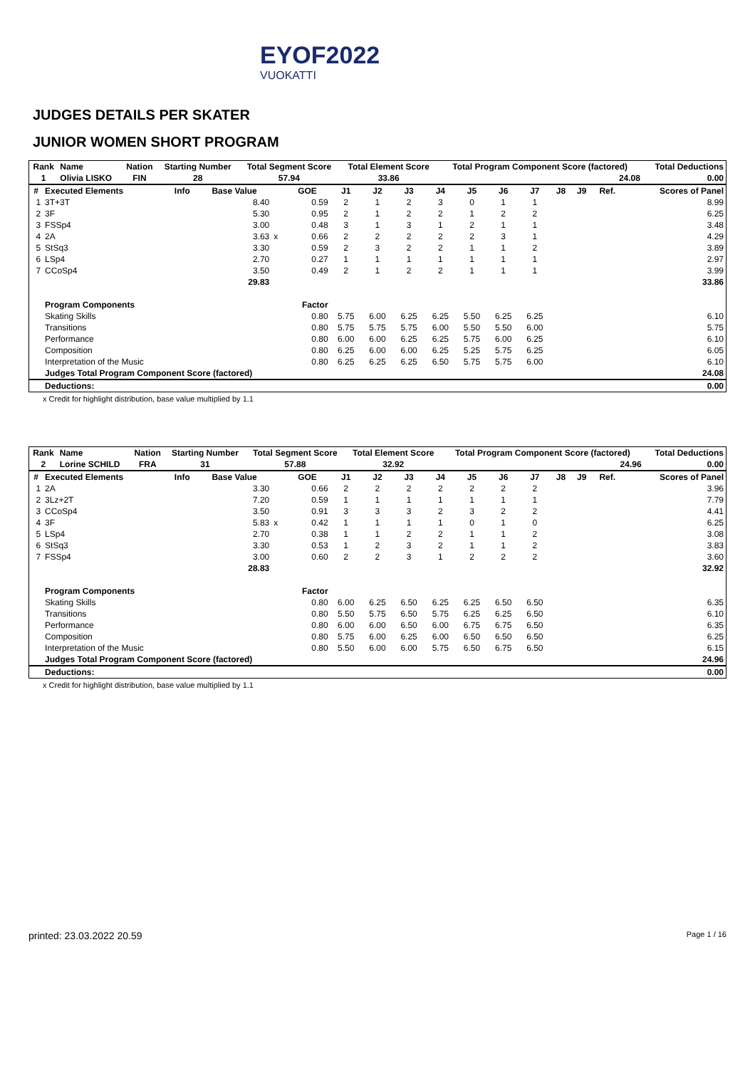EYOF2022
VUOKATTI
JUDGES DETAILS PER SKATER
JUNIOR WOMEN SHORT PROGRAM
| Rank | Name | Nation | Starting Number | Total Segment Score | Total Element Score | Total Program Component Score (factored) | Total Deductions |
| --- | --- | --- | --- | --- | --- | --- | --- |
| 1 | Olivia LISKO | FIN | 28 | 57.94 | 33.86 | 24.08 | 0.00 |
| # | Executed Elements | Info | Base Value | | GOE | J1 | J2 | J3 | J4 | J5 | J6 | J7 | J8 | J9 | Ref. | Scores of Panel |
| --- | --- | --- | --- | --- | --- | --- | --- | --- | --- | --- | --- | --- | --- | --- | --- | --- |
| 1 | 3T+3T | | 8.40 | | 0.59 | 2 | 1 | 2 | 3 | 0 | 1 | 1 | | | | 8.99 |
| 2 | 3F | | 5.30 | | 0.95 | 2 | 1 | 2 | 2 | 1 | 2 | 2 | | | | 6.25 |
| 3 | FSSp4 | | 3.00 | | 0.48 | 3 | 1 | 3 | 1 | 2 | 1 | 1 | | | | 3.48 |
| 4 | 2A | | 3.63 | x | 0.66 | 2 | 2 | 2 | 2 | 2 | 3 | 1 | | | | 4.29 |
| 5 | StSq3 | | 3.30 | | 0.59 | 2 | 3 | 2 | 2 | 1 | 1 | 2 | | | | 3.89 |
| 6 | LSp4 | | 2.70 | | 0.27 | 1 | 1 | 1 | 1 | 1 | 1 | 1 | | | | 2.97 |
| 7 | CCoSp4 | | 3.50 | | 0.49 | 2 | 1 | 2 | 2 | 1 | 1 | 1 | | | | 3.99 |
| | | | 29.83 | | | | | | | | | | | | | 33.86 |
| | Program Components | | | | Factor | | | | | | | | | | | |
| | Skating Skills | | | | 0.80 | 5.75 | 6.00 | 6.25 | 6.25 | 5.50 | 6.25 | 6.25 | | | | 6.10 |
| | Transitions | | | | 0.80 | 5.75 | 5.75 | 5.75 | 6.00 | 5.50 | 5.50 | 6.00 | | | | 5.75 |
| | Performance | | | | 0.80 | 6.00 | 6.00 | 6.25 | 6.25 | 5.75 | 6.00 | 6.25 | | | | 6.10 |
| | Composition | | | | 0.80 | 6.25 | 6.00 | 6.00 | 6.25 | 5.25 | 5.75 | 6.25 | | | | 6.05 |
| | Interpretation of the Music | | | | 0.80 | 6.25 | 6.25 | 6.25 | 6.50 | 5.75 | 5.75 | 6.00 | | | | 6.10 |
| | Judges Total Program Component Score (factored) | | | | | | | | | | | | | | | 24.08 |
| | Deductions: | | | | | | | | | | | | | | | 0.00 |
x Credit for highlight distribution, base value multiplied by 1.1
| Rank | Name | Nation | Starting Number | Total Segment Score | Total Element Score | Total Program Component Score (factored) | Total Deductions |
| --- | --- | --- | --- | --- | --- | --- | --- |
| 2 | Lorine SCHILD | FRA | 31 | 57.88 | 32.92 | 24.96 | 0.00 |
| # | Executed Elements | Info | Base Value | | GOE | J1 | J2 | J3 | J4 | J5 | J6 | J7 | J8 | J9 | Ref. | Scores of Panel |
| --- | --- | --- | --- | --- | --- | --- | --- | --- | --- | --- | --- | --- | --- | --- | --- | --- |
| 1 | 2A | | 3.30 | | 0.66 | 2 | 2 | 2 | 2 | 2 | 2 | 2 | | | | 3.96 |
| 2 | 3Lz+2T | | 7.20 | | 0.59 | 1 | 1 | 1 | 1 | 1 | 1 | 1 | | | | 7.79 |
| 3 | CCoSp4 | | 3.50 | | 0.91 | 3 | 3 | 3 | 2 | 3 | 2 | 2 | | | | 4.41 |
| 4 | 3F | | 5.83 | x | 0.42 | 1 | 1 | 1 | 1 | 0 | 1 | 0 | | | | 6.25 |
| 5 | LSp4 | | 2.70 | | 0.38 | 1 | 1 | 2 | 2 | 1 | 1 | 2 | | | | 3.08 |
| 6 | StSq3 | | 3.30 | | 0.53 | 1 | 2 | 3 | 2 | 1 | 1 | 2 | | | | 3.83 |
| 7 | FSSp4 | | 3.00 | | 0.60 | 2 | 2 | 3 | 1 | 2 | 2 | 2 | | | | 3.60 |
| | | | 28.83 | | | | | | | | | | | | | 32.92 |
| | Program Components | | | | Factor | | | | | | | | | | | |
| | Skating Skills | | | | 0.80 | 6.00 | 6.25 | 6.50 | 6.25 | 6.25 | 6.50 | 6.50 | | | | 6.35 |
| | Transitions | | | | 0.80 | 5.50 | 5.75 | 6.50 | 5.75 | 6.25 | 6.25 | 6.50 | | | | 6.10 |
| | Performance | | | | 0.80 | 6.00 | 6.00 | 6.50 | 6.00 | 6.75 | 6.75 | 6.50 | | | | 6.35 |
| | Composition | | | | 0.80 | 5.75 | 6.00 | 6.25 | 6.00 | 6.50 | 6.50 | 6.50 | | | | 6.25 |
| | Interpretation of the Music | | | | 0.80 | 5.50 | 6.00 | 6.00 | 5.75 | 6.50 | 6.75 | 6.50 | | | | 6.15 |
| | Judges Total Program Component Score (factored) | | | | | | | | | | | | | | | 24.96 |
| | Deductions: | | | | | | | | | | | | | | | 0.00 |
x Credit for highlight distribution, base value multiplied by 1.1
printed: 23.03.2022 20.59 Page 1 / 16